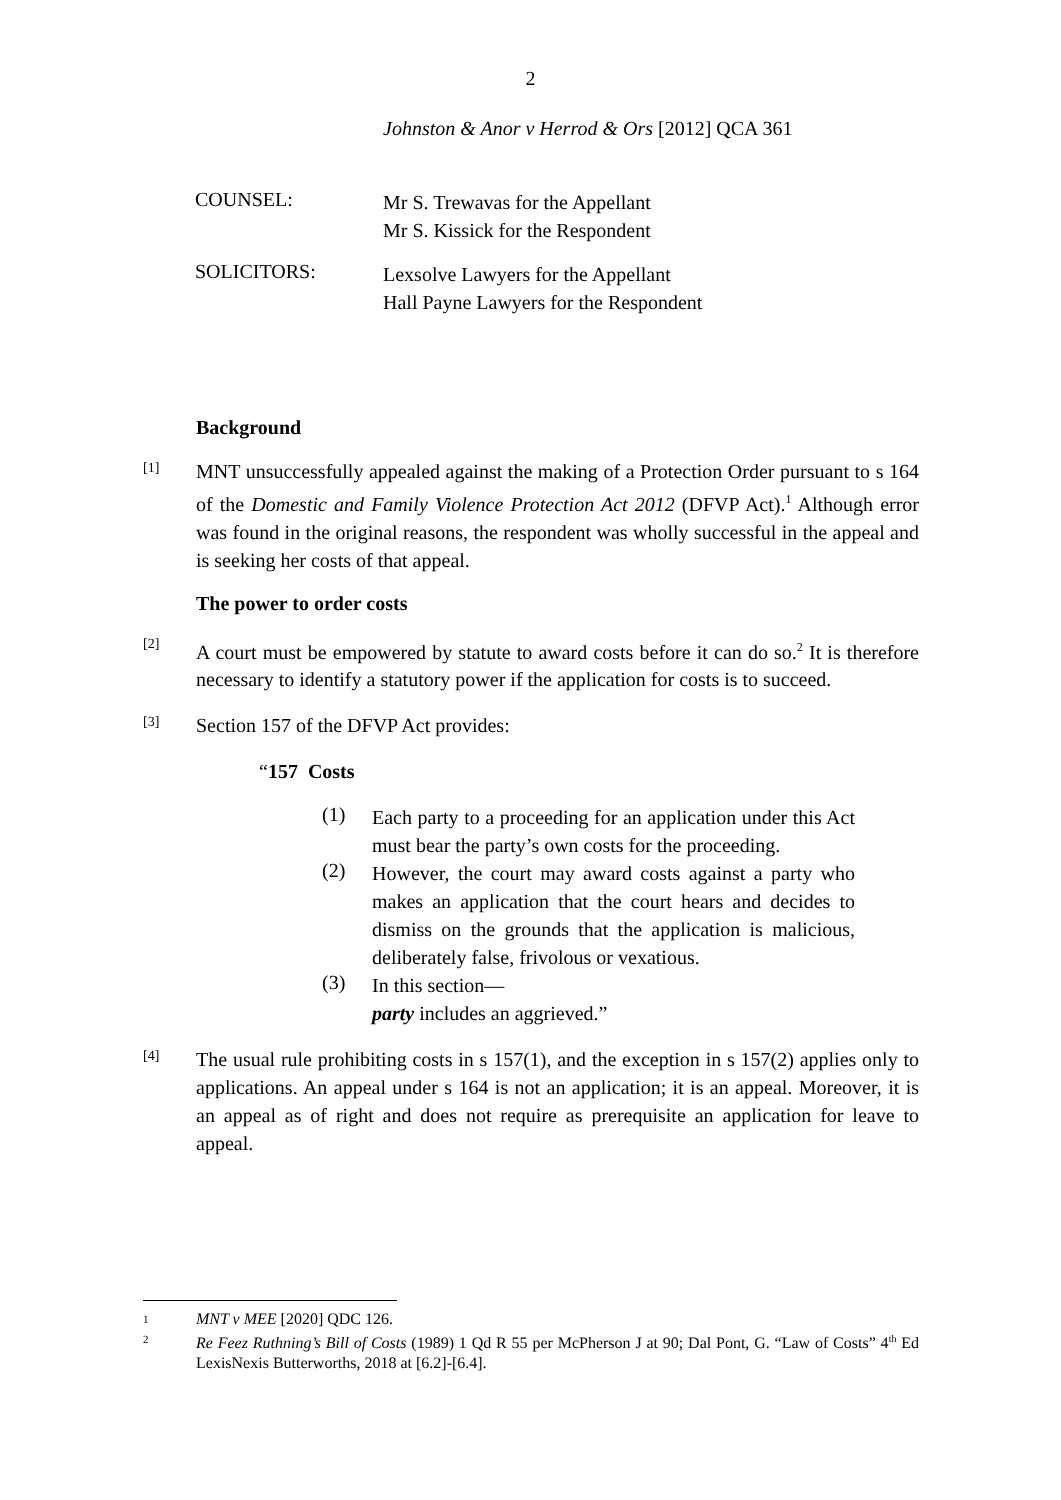2
Johnston & Anor v Herrod & Ors [2012] QCA 361
COUNSEL:
Mr S. Trewavas for the Appellant
Mr S. Kissick for the Respondent
SOLICITORS:
Lexsolve Lawyers for the Appellant
Hall Payne Lawyers for the Respondent
Background
[1]
MNT unsuccessfully appealed against the making of a Protection Order pursuant to s 164 of the Domestic and Family Violence Protection Act 2012 (DFVP Act).<sup>1</sup> Although error was found in the original reasons, the respondent was wholly successful in the appeal and is seeking her costs of that appeal.
The power to order costs
[2]
A court must be empowered by statute to award costs before it can do so.<sup>2</sup> It is therefore necessary to identify a statutory power if the application for costs is to succeed.
[3]
Section 157 of the DFVP Act provides:
“157 Costs
(1)
Each party to a proceeding for an application under this Act must bear the party’s own costs for the proceeding.
(2)
However, the court may award costs against a party who makes an application that the court hears and decides to dismiss on the grounds that the application is malicious, deliberately false, frivolous or vexatious.
(3)
In this section—
party includes an aggrieved.”
[4]
The usual rule prohibiting costs in s 157(1), and the exception in s 157(2) applies only to applications. An appeal under s 164 is not an application; it is an appeal. Moreover, it is an appeal as of right and does not require as prerequisite an application for leave to appeal.
1 MNT v MEE [2020] QDC 126.
2 Re Feez Ruthning’s Bill of Costs (1989) 1 Qd R 55 per McPherson J at 90; Dal Pont, G. “Law of Costs” 4<sup>th</sup> Ed LexisNexis Butterworths, 2018 at [6.2]-[6.4].